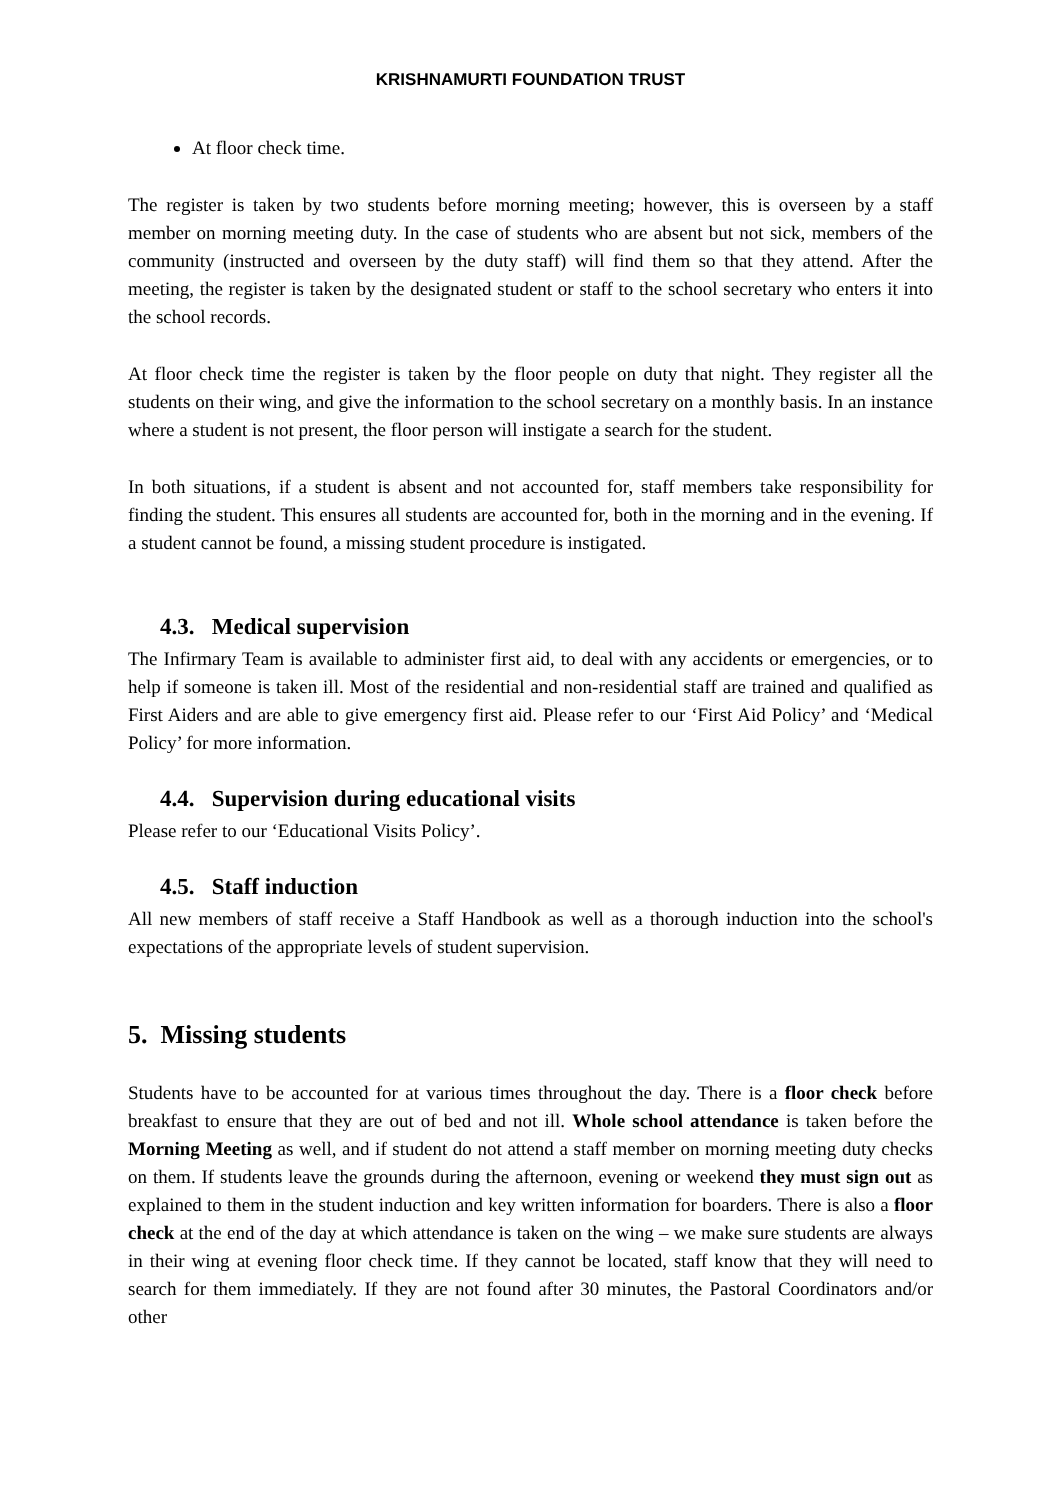KRISHNAMURTI FOUNDATION TRUST
At floor check time.
The register is taken by two students before morning meeting; however, this is overseen by a staff member on morning meeting duty. In the case of students who are absent but not sick, members of the community (instructed and overseen by the duty staff) will find them so that they attend. After the meeting, the register is taken by the designated student or staff to the school secretary who enters it into the school records.
At floor check time the register is taken by the floor people on duty that night. They register all the students on their wing, and give the information to the school secretary on a monthly basis. In an instance where a student is not present, the floor person will instigate a search for the student.
In both situations, if a student is absent and not accounted for, staff members take responsibility for finding the student. This ensures all students are accounted for, both in the morning and in the evening. If a student cannot be found, a missing student procedure is instigated.
4.3. Medical supervision
The Infirmary Team is available to administer first aid, to deal with any accidents or emergencies, or to help if someone is taken ill. Most of the residential and non-residential staff are trained and qualified as First Aiders and are able to give emergency first aid. Please refer to our ‘First Aid Policy’ and ‘Medical Policy’ for more information.
4.4. Supervision during educational visits
Please refer to our ‘Educational Visits Policy’.
4.5. Staff induction
All new members of staff receive a Staff Handbook as well as a thorough induction into the school's expectations of the appropriate levels of student supervision.
5. Missing students
Students have to be accounted for at various times throughout the day. There is a floor check before breakfast to ensure that they are out of bed and not ill. Whole school attendance is taken before the Morning Meeting as well, and if student do not attend a staff member on morning meeting duty checks on them. If students leave the grounds during the afternoon, evening or weekend they must sign out as explained to them in the student induction and key written information for boarders. There is also a floor check at the end of the day at which attendance is taken on the wing – we make sure students are always in their wing at evening floor check time. If they cannot be located, staff know that they will need to search for them immediately. If they are not found after 30 minutes, the Pastoral Coordinators and/or other